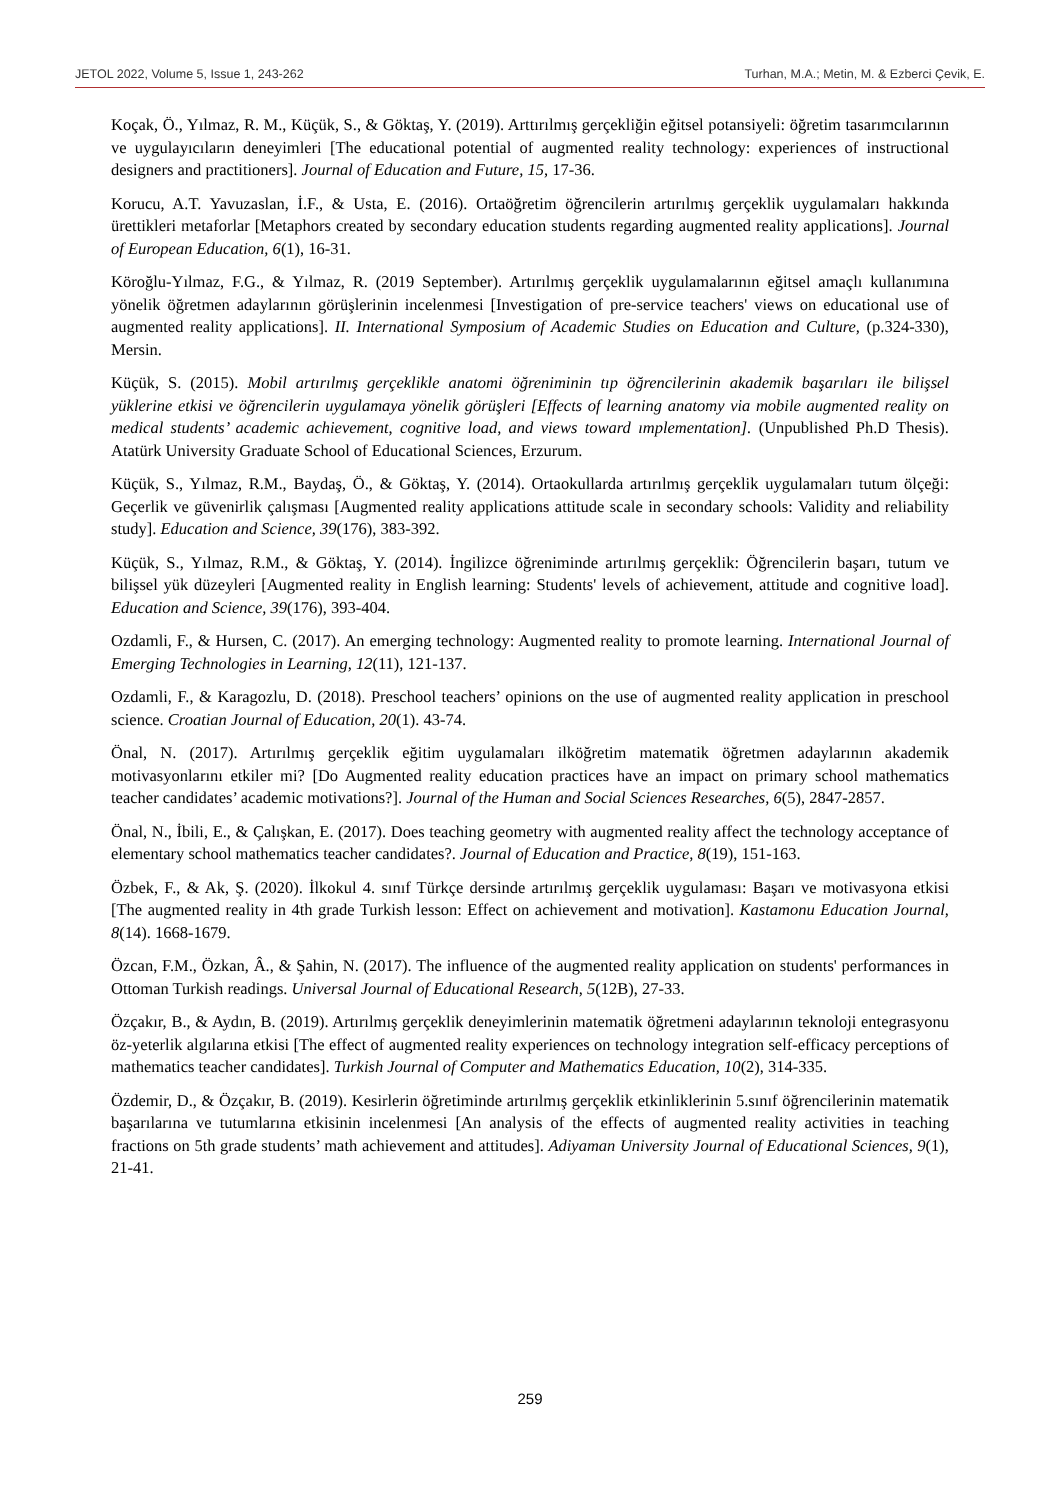JETOL 2022, Volume 5, Issue 1, 243-262 Turhan, M.A.; Metin, M. & Ezberci Çevik, E.
Koçak, Ö., Yılmaz, R. M., Küçük, S., & Göktaş, Y. (2019). Arttırılmış gerçekliğin eğitsel potansiyeli: öğretim tasarımcılarının ve uygulayıcıların deneyimleri [The educational potential of augmented reality technology: experiences of instructional designers and practitioners]. Journal of Education and Future, 15, 17-36.
Korucu, A.T. Yavuzaslan, İ.F., & Usta, E. (2016). Ortaöğretim öğrencilerin artırılmış gerçeklik uygulamaları hakkında ürettikleri metaforlar [Metaphors created by secondary education students regarding augmented reality applications]. Journal of European Education, 6(1), 16-31.
Köroğlu-Yılmaz, F.G., & Yılmaz, R. (2019 September). Artırılmış gerçeklik uygulamalarının eğitsel amaçlı kullanımına yönelik öğretmen adaylarının görüşlerinin incelenmesi [Investigation of pre-service teachers' views on educational use of augmented reality applications]. II. International Symposium of Academic Studies on Education and Culture, (p.324-330), Mersin.
Küçük, S. (2015). Mobil artırılmış gerçeklikle anatomi öğreniminin tıp öğrencilerinin akademik başarıları ile bilişsel yüklerine etkisi ve öğrencilerin uygulamaya yönelik görüşleri [Effects of learning anatomy via mobile augmented reality on medical students’ academic achievement, cognitive load, and views toward ımplementation]. (Unpublished Ph.D Thesis). Atatürk University Graduate School of Educational Sciences, Erzurum.
Küçük, S., Yılmaz, R.M., Baydaş, Ö., & Göktaş, Y. (2014). Ortaokullarda artırılmış gerçeklik uygulamaları tutum ölçeği: Geçerlik ve güvenirlik çalışması [Augmented reality applications attitude scale in secondary schools: Validity and reliability study]. Education and Science, 39(176), 383-392.
Küçük, S., Yılmaz, R.M., & Göktaş, Y. (2014). İngilizce öğreniminde artırılmış gerçeklik: Öğrencilerin başarı, tutum ve bilişsel yük düzeyleri [Augmented reality in English learning: Students' levels of achievement, attitude and cognitive load]. Education and Science, 39(176), 393-404.
Ozdamli, F., & Hursen, C. (2017). An emerging technology: Augmented reality to promote learning. International Journal of Emerging Technologies in Learning, 12(11), 121-137.
Ozdamli, F., & Karagozlu, D. (2018). Preschool teachers’ opinions on the use of augmented reality application in preschool science. Croatian Journal of Education, 20(1). 43-74.
Önal, N. (2017). Artırılmış gerçeklik eğitim uygulamaları ilköğretim matematik öğretmen adaylarının akademik motivasyonlarını etkiler mi? [Do Augmented reality education practices have an impact on primary school mathematics teacher candidates’ academic motivations?]. Journal of the Human and Social Sciences Researches, 6(5), 2847-2857.
Önal, N., İbili, E., & Çalışkan, E. (2017). Does teaching geometry with augmented reality affect the technology acceptance of elementary school mathematics teacher candidates?. Journal of Education and Practice, 8(19), 151-163.
Özbek, F., & Ak, Ş. (2020). İlkokul 4. sınıf Türkçe dersinde artırılmış gerçeklik uygulaması: Başarı ve motivasyona etkisi [The augmented reality in 4th grade Turkish lesson: Effect on achievement and motivation]. Kastamonu Education Journal, 8(14). 1668-1679.
Özcan, F.M., Özkan, Â., & Şahin, N. (2017). The influence of the augmented reality application on students' performances in Ottoman Turkish readings. Universal Journal of Educational Research, 5(12B), 27-33.
Özçakır, B., & Aydın, B. (2019). Artırılmış gerçeklik deneyimlerinin matematik öğretmeni adaylarının teknoloji entegrasyonu öz-yeterlik algılarına etkisi [The effect of augmented reality experiences on technology integration self-efficacy perceptions of mathematics teacher candidates]. Turkish Journal of Computer and Mathematics Education, 10(2), 314-335.
Özdemir, D., & Özçakır, B. (2019). Kesirlerin öğretiminde artırılmış gerçeklik etkinliklerinin 5.sınıf öğrencilerinin matematik başarılarına ve tutumlarına etkisinin incelenmesi [An analysis of the effects of augmented reality activities in teaching fractions on 5th grade students’ math achievement and attitudes]. Adiyaman University Journal of Educational Sciences, 9(1), 21-41.
259